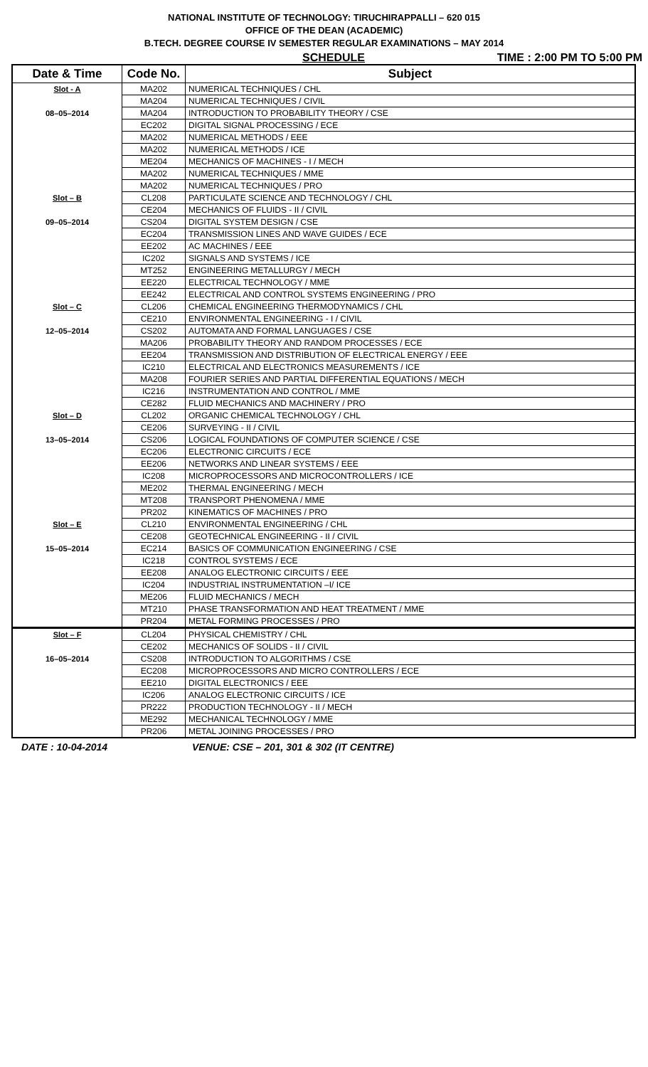NATIONAL INSTITUTE OF TECHNOLOGY: TIRUCHIRAPPALLI – 620 015
OFFICE OF THE DEAN (ACADEMIC)
B.TECH. DEGREE COURSE IV SEMESTER REGULAR EXAMINATIONS – MAY 2014
SCHEDULE TIME : 2:00 PM TO 5:00 PM
| Date & Time | Code No. | Subject |
| --- | --- | --- |
| Slot - A | MA202 | NUMERICAL TECHNIQUES / CHL |
| | MA204 | NUMERICAL TECHNIQUES / CIVIL |
| 08–05–2014 | MA204 | INTRODUCTION TO PROBABILITY THEORY / CSE |
| | EC202 | DIGITAL SIGNAL PROCESSING / ECE |
| | MA202 | NUMERICAL METHODS / EEE |
| | MA202 | NUMERICAL METHODS / ICE |
| | ME204 | MECHANICS OF MACHINES - I / MECH |
| | MA202 | NUMERICAL TECHNIQUES / MME |
| | MA202 | NUMERICAL TECHNIQUES / PRO |
| Slot – B | CL208 | PARTICULATE SCIENCE AND TECHNOLOGY / CHL |
| | CE204 | MECHANICS OF FLUIDS - II / CIVIL |
| 09–05–2014 | CS204 | DIGITAL SYSTEM DESIGN / CSE |
| | EC204 | TRANSMISSION LINES AND WAVE GUIDES / ECE |
| | EE202 | AC MACHINES / EEE |
| | IC202 | SIGNALS AND SYSTEMS / ICE |
| | MT252 | ENGINEERING METALLURGY / MECH |
| | EE220 | ELECTRICAL TECHNOLOGY / MME |
| | EE242 | ELECTRICAL AND CONTROL SYSTEMS ENGINEERING / PRO |
| Slot – C | CL206 | CHEMICAL ENGINEERING THERMODYNAMICS / CHL |
| | CE210 | ENVIRONMENTAL ENGINEERING - I / CIVIL |
| 12–05–2014 | CS202 | AUTOMATA AND FORMAL LANGUAGES / CSE |
| | MA206 | PROBABILITY THEORY AND RANDOM PROCESSES / ECE |
| | EE204 | TRANSMISSION AND DISTRIBUTION OF ELECTRICAL ENERGY / EEE |
| | IC210 | ELECTRICAL AND ELECTRONICS MEASUREMENTS / ICE |
| | MA208 | FOURIER SERIES AND PARTIAL DIFFERENTIAL EQUATIONS / MECH |
| | IC216 | INSTRUMENTATION AND CONTROL / MME |
| | CE282 | FLUID MECHANICS AND MACHINERY / PRO |
| Slot – D | CL202 | ORGANIC CHEMICAL TECHNOLOGY / CHL |
| | CE206 | SURVEYING - II / CIVIL |
| 13–05–2014 | CS206 | LOGICAL FOUNDATIONS OF COMPUTER SCIENCE / CSE |
| | EC206 | ELECTRONIC CIRCUITS / ECE |
| | EE206 | NETWORKS AND LINEAR SYSTEMS / EEE |
| | IC208 | MICROPROCESSORS AND MICROCONTROLLERS / ICE |
| | ME202 | THERMAL ENGINEERING / MECH |
| | MT208 | TRANSPORT PHENOMENA / MME |
| | PR202 | KINEMATICS OF MACHINES / PRO |
| Slot – E | CL210 | ENVIRONMENTAL ENGINEERING / CHL |
| | CE208 | GEOTECHNICAL ENGINEERING - II / CIVIL |
| 15–05–2014 | EC214 | BASICS OF COMMUNICATION ENGINEERING / CSE |
| | IC218 | CONTROL SYSTEMS / ECE |
| | EE208 | ANALOG ELECTRONIC CIRCUITS / EEE |
| | IC204 | INDUSTRIAL INSTRUMENTATION –I/ ICE |
| | ME206 | FLUID MECHANICS / MECH |
| | MT210 | PHASE TRANSFORMATION AND HEAT TREATMENT / MME |
| | PR204 | METAL FORMING PROCESSES / PRO |
| Slot – F | CL204 | PHYSICAL CHEMISTRY / CHL |
| | CE202 | MECHANICS OF SOLIDS - II / CIVIL |
| 16–05–2014 | CS208 | INTRODUCTION TO ALGORITHMS / CSE |
| | EC208 | MICROPROCESSORS AND MICRO CONTROLLERS / ECE |
| | EE210 | DIGITAL ELECTRONICS / EEE |
| | IC206 | ANALOG ELECTRONIC CIRCUITS / ICE |
| | PR222 | PRODUCTION TECHNOLOGY - II / MECH |
| | ME292 | MECHANICAL TECHNOLOGY / MME |
| | PR206 | METAL JOINING PROCESSES / PRO |
DATE : 10-04-2014 VENUE: CSE – 201, 301 & 302 (IT CENTRE)